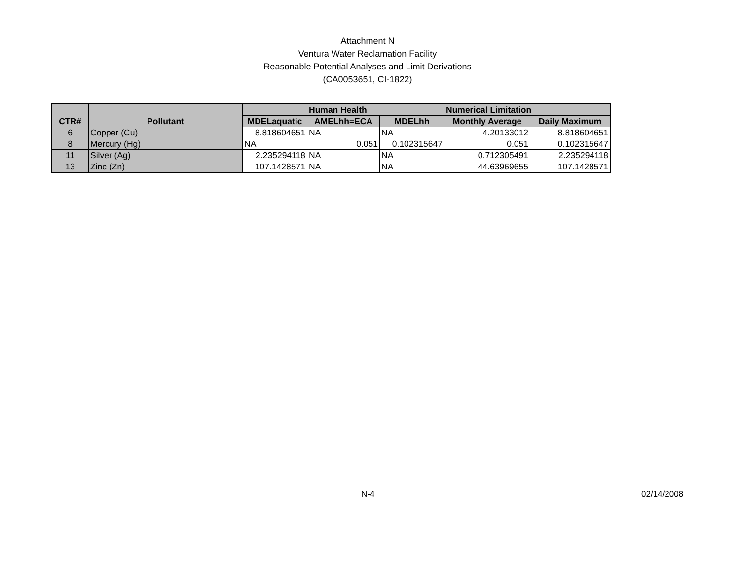Attachment N
Ventura Water Reclamation Facility
Reasonable Potential Analyses and Limit Derivations
(CA0053651, CI-1822)
| CTR# | Pollutant | | Human Health | | Numerical Limitation | |
| --- | --- | --- | --- | --- | --- | --- |
| | | MDELaquatic | AMELhh=ECA | MDELhh | Monthly Average | Daily Maximum |
| 6 | Copper (Cu) | 8.818604651 | NA | NA | 4.20133012 | 8.818604651 |
| 8 | Mercury (Hg) | NA | 0.051 | 0.102315647 | 0.051 | 0.102315647 |
| 11 | Silver (Ag) | 2.235294118 | NA | NA | 0.712305491 | 2.235294118 |
| 13 | Zinc (Zn) | 107.1428571 | NA | NA | 44.63969655 | 107.1428571 |
N-4 02/14/2008